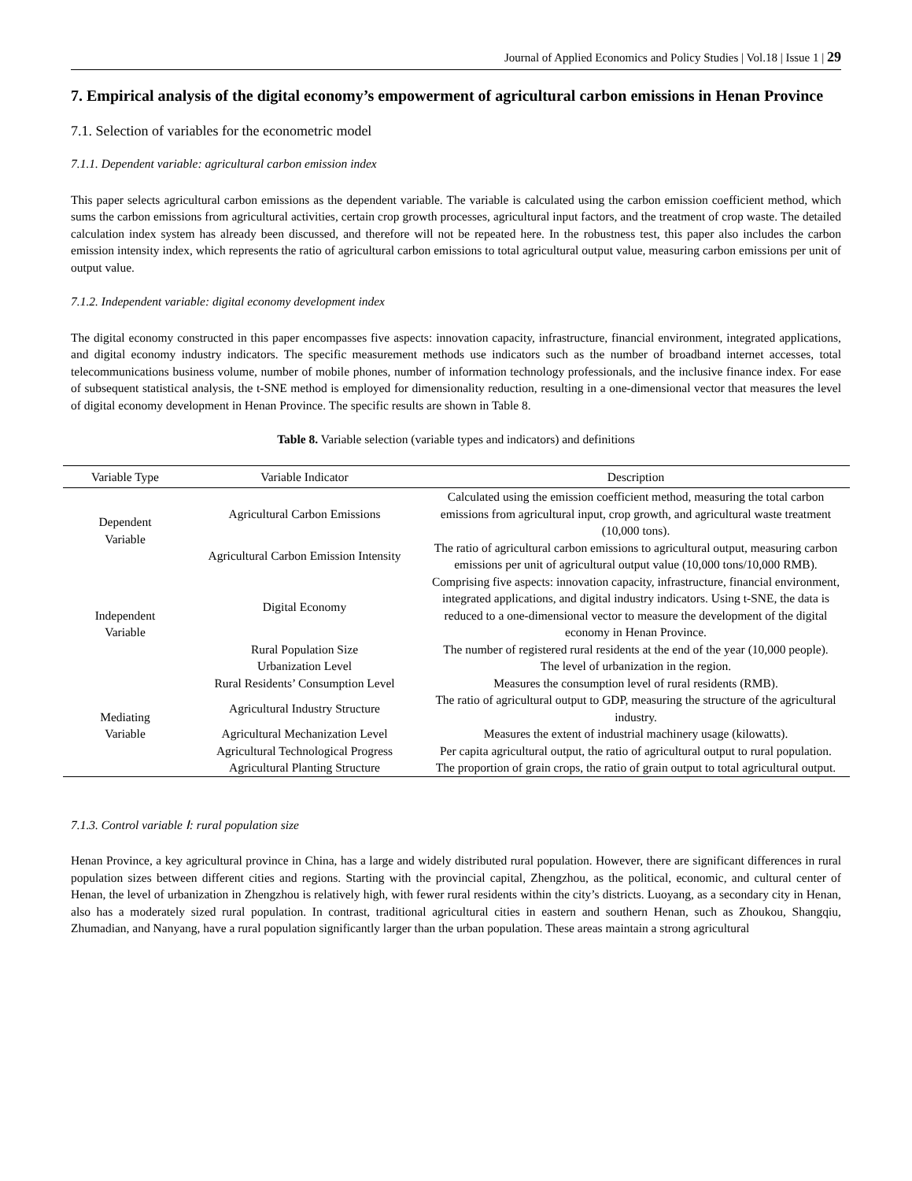Journal of Applied Economics and Policy Studies | Vol.18 | Issue 1 | 29
7. Empirical analysis of the digital economy’s empowerment of agricultural carbon emissions in Henan Province
7.1. Selection of variables for the econometric model
7.1.1. Dependent variable: agricultural carbon emission index
This paper selects agricultural carbon emissions as the dependent variable. The variable is calculated using the carbon emission coefficient method, which sums the carbon emissions from agricultural activities, certain crop growth processes, agricultural input factors, and the treatment of crop waste. The detailed calculation index system has already been discussed, and therefore will not be repeated here. In the robustness test, this paper also includes the carbon emission intensity index, which represents the ratio of agricultural carbon emissions to total agricultural output value, measuring carbon emissions per unit of output value.
7.1.2. Independent variable: digital economy development index
The digital economy constructed in this paper encompasses five aspects: innovation capacity, infrastructure, financial environment, integrated applications, and digital economy industry indicators. The specific measurement methods use indicators such as the number of broadband internet accesses, total telecommunications business volume, number of mobile phones, number of information technology professionals, and the inclusive finance index. For ease of subsequent statistical analysis, the t-SNE method is employed for dimensionality reduction, resulting in a one-dimensional vector that measures the level of digital economy development in Henan Province. The specific results are shown in Table 8.
Table 8. Variable selection (variable types and indicators) and definitions
| Variable Type | Variable Indicator | Description |
| --- | --- | --- |
| Dependent Variable | Agricultural Carbon Emissions | Calculated using the emission coefficient method, measuring the total carbon emissions from agricultural input, crop growth, and agricultural waste treatment (10,000 tons). |
| | Agricultural Carbon Emission Intensity | The ratio of agricultural carbon emissions to agricultural output, measuring carbon emissions per unit of agricultural output value (10,000 tons/10,000 RMB). |
| Independent Variable | Digital Economy | Comprising five aspects: innovation capacity, infrastructure, financial environment, integrated applications, and digital industry indicators. Using t-SNE, the data is reduced to a one-dimensional vector to measure the development of the digital economy in Henan Province. |
| | Rural Population Size | The number of registered rural residents at the end of the year (10,000 people). |
| | Urbanization Level | The level of urbanization in the region. |
| Mediating Variable | Rural Residents’ Consumption Level | Measures the consumption level of rural residents (RMB). |
| | Agricultural Industry Structure | The ratio of agricultural output to GDP, measuring the structure of the agricultural industry. |
| | Agricultural Mechanization Level | Measures the extent of industrial machinery usage (kilowatts). |
| | Agricultural Technological Progress | Per capita agricultural output, the ratio of agricultural output to rural population. |
| | Agricultural Planting Structure | The proportion of grain crops, the ratio of grain output to total agricultural output. |
7.1.3. Control variable Ⅰ: rural population size
Henan Province, a key agricultural province in China, has a large and widely distributed rural population. However, there are significant differences in rural population sizes between different cities and regions. Starting with the provincial capital, Zhengzhou, as the political, economic, and cultural center of Henan, the level of urbanization in Zhengzhou is relatively high, with fewer rural residents within the city’s districts. Luoyang, as a secondary city in Henan, also has a moderately sized rural population. In contrast, traditional agricultural cities in eastern and southern Henan, such as Zhoukou, Shangqiu, Zhumadian, and Nanyang, have a rural population significantly larger than the urban population. These areas maintain a strong agricultural